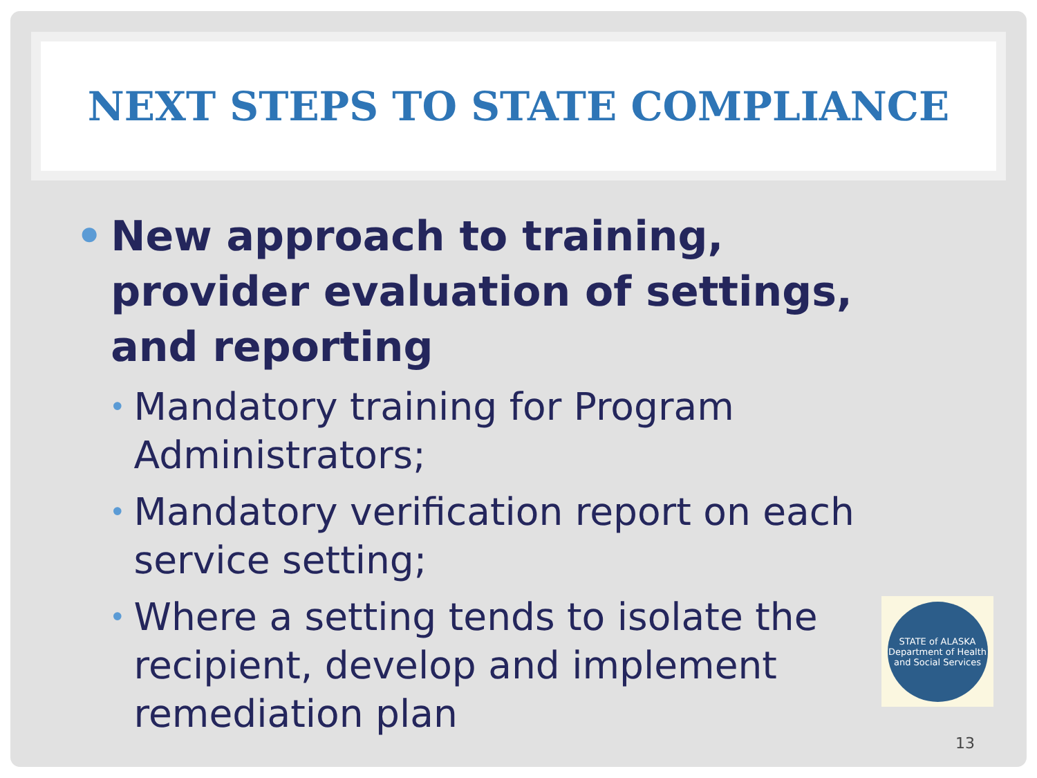NEXT STEPS TO STATE COMPLIANCE
• New approach to training, provider evaluation of settings, and reporting
• Mandatory training for Program Administrators;
• Mandatory verification report on each service setting;
• Where a setting tends to isolate the recipient, develop and implement remediation plan
STATE of ALASKA
Department of Health and Social Services
13